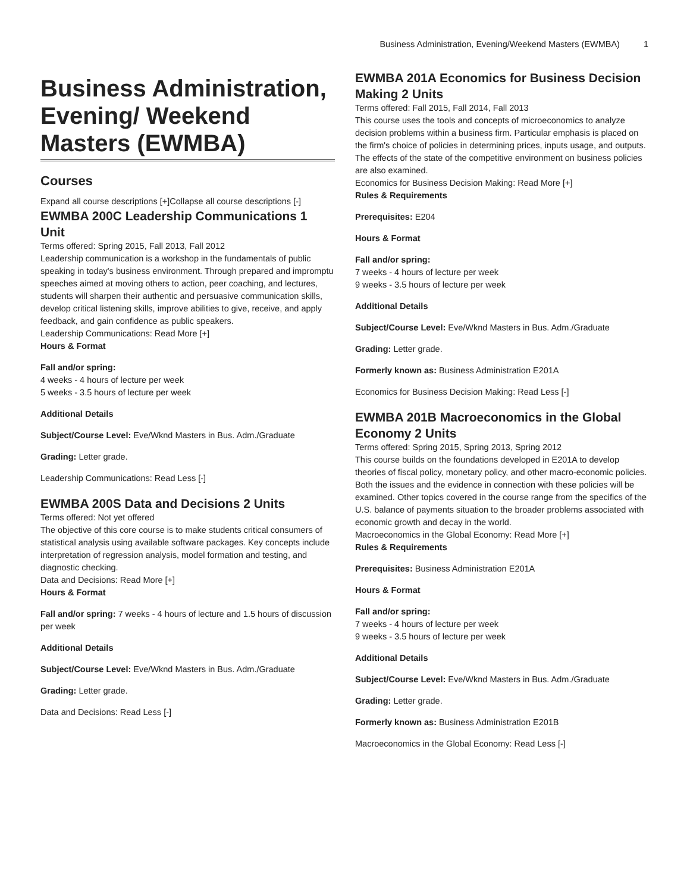Business Administration, Evening/Weekend Masters (EWMBA) 1
Business Administration, Evening/ Weekend Masters (EWMBA)
Courses
Expand all course descriptions [+]Collapse all course descriptions [-]
EWMBA 200C Leadership Communications 1 Unit
Terms offered: Spring 2015, Fall 2013, Fall 2012
Leadership communication is a workshop in the fundamentals of public speaking in today's business environment. Through prepared and impromptu speeches aimed at moving others to action, peer coaching, and lectures, students will sharpen their authentic and persuasive communication skills, develop critical listening skills, improve abilities to give, receive, and apply feedback, and gain confidence as public speakers.
Leadership Communications: Read More [+]
Hours & Format
Fall and/or spring:
4 weeks - 4 hours of lecture per week
5 weeks - 3.5 hours of lecture per week
Additional Details
Subject/Course Level: Eve/Wknd Masters in Bus. Adm./Graduate
Grading: Letter grade.
Leadership Communications: Read Less [-]
EWMBA 200S Data and Decisions 2 Units
Terms offered: Not yet offered
The objective of this core course is to make students critical consumers of statistical analysis using available software packages. Key concepts include interpretation of regression analysis, model formation and testing, and diagnostic checking.
Data and Decisions: Read More [+]
Hours & Format
Fall and/or spring: 7 weeks - 4 hours of lecture and 1.5 hours of discussion per week
Additional Details
Subject/Course Level: Eve/Wknd Masters in Bus. Adm./Graduate
Grading: Letter grade.
Data and Decisions: Read Less [-]
EWMBA 201A Economics for Business Decision Making 2 Units
Terms offered: Fall 2015, Fall 2014, Fall 2013
This course uses the tools and concepts of microeconomics to analyze decision problems within a business firm. Particular emphasis is placed on the firm's choice of policies in determining prices, inputs usage, and outputs. The effects of the state of the competitive environment on business policies are also examined.
Economics for Business Decision Making: Read More [+]
Rules & Requirements
Prerequisites: E204
Hours & Format
Fall and/or spring:
7 weeks - 4 hours of lecture per week
9 weeks - 3.5 hours of lecture per week
Additional Details
Subject/Course Level: Eve/Wknd Masters in Bus. Adm./Graduate
Grading: Letter grade.
Formerly known as: Business Administration E201A
Economics for Business Decision Making: Read Less [-]
EWMBA 201B Macroeconomics in the Global Economy 2 Units
Terms offered: Spring 2015, Spring 2013, Spring 2012
This course builds on the foundations developed in E201A to develop theories of fiscal policy, monetary policy, and other macro-economic policies. Both the issues and the evidence in connection with these policies will be examined. Other topics covered in the course range from the specifics of the U.S. balance of payments situation to the broader problems associated with economic growth and decay in the world.
Macroeconomics in the Global Economy: Read More [+]
Rules & Requirements
Prerequisites: Business Administration E201A
Hours & Format
Fall and/or spring:
7 weeks - 4 hours of lecture per week
9 weeks - 3.5 hours of lecture per week
Additional Details
Subject/Course Level: Eve/Wknd Masters in Bus. Adm./Graduate
Grading: Letter grade.
Formerly known as: Business Administration E201B
Macroeconomics in the Global Economy: Read Less [-]